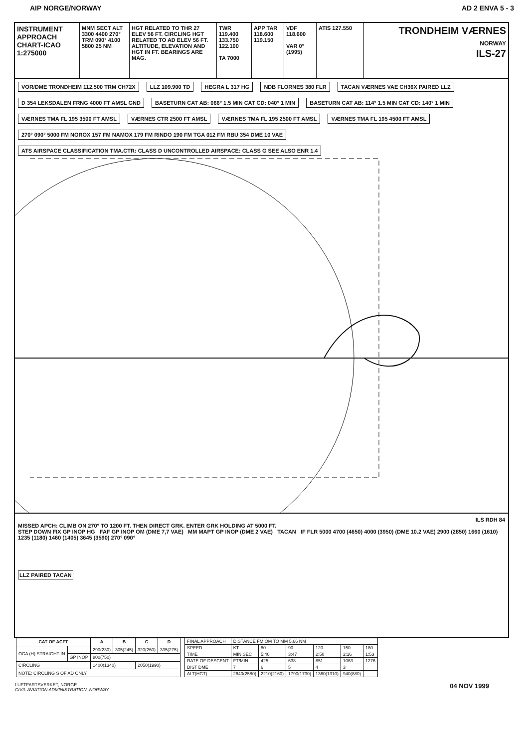AIP NORGE/NORWAY AD 2 ENVA 5 - 3
INSTRUMENT APPROACH CHART-ICAO 1:275000
MNM SECT ALT 3300 4400 270° TRM 090° 4100 5800 25 NM
HGT RELATED TO THR 27 ELEV 56 FT. CIRCLING HGT RELATED TO AD ELEV 56 FT. ALTITUDE, ELEVATION AND HGT IN FT. BEARINGS ARE MAG.
TWR 119.400 133.750 122.100
TA 7000
APP TAR 118.600 119.150
VDF 118.600
VAR 0° (1995)
ATIS 127.550
TRONDHEIM VÆRNES
NORWAY
ILS-27
VOR/DME TRONDHEIM 112.500 TRM CH72X LLZ 109.900 TD HEGRA L 317 HG NDB FLORNES 380 FLR TACAN VÆRNES VAE CH36X PAIRED LLZ D 354 LEKSDALEN FRNG 4000 FT AMSL GND BASETURN CAT AB: 066° 1.5 MIN CAT CD: 040° 1 MIN BASETURN CAT AB: 114° 1.5 MIN CAT CD: 140° 1 MIN VÆRNES TMA FL 195 3500 FT AMSL VÆRNES CTR 2500 FT AMSL VÆRNES TMA FL 195 2500 FT AMSL VÆRNES TMA FL 195 4500 FT AMSL 270° 090° 5000 FM NOROX 157 FM NAMOX 179 FM RINDO 190 FM TGA 012 FM RBU 354 DME 10 VAE ATS AIRSPACE CLASSIFICATION TMA.CTR: CLASS D UNCONTROLLED AIRSPACE: CLASS G SEE ALSO ENR 1.4
ILS RDH 84
MISSED APCH: CLIMB ON 270° TO 1200 FT. THEN DIRECT GRK. ENTER GRK HOLDING AT 5000 FT.
STEP DOWN FIX GP INOP HG FAF GP INOP OM (DME 7,7 VAE) MM MAPT GP INOP (DME 2 VAE) TACAN IF FLR 5000 4700 (4650) 4000 (3950) (DME 10.2 VAE) 2900 (2850) 1660 (1610) 1235 (1180) 1460 (1405) 3645 (3590) 270° 090°
LLZ PAIRED TACAN
| CAT OF ACFT | | A | B | C | D |
| --- | --- | --- | --- | --- | --- |
| OCA (H) STRAIGHT-IN | | 290(230) | 305(245) | 320(260) | 335(275) |
| | GP INOP | 800(750) | | | |
| CIRCLING | | 1400(1340) | | 2050(1990) | |
| NOTE: CIRCLING S OF AD ONLY | | | | | |
| FINAL APPROACH | DISTANCE FM OM TO MM 5.66 NM | | | | | |
| SPEED | KT | 80 | 90 | 120 | 150 | 180 |
| TIME | MIN:SEC | 5:40 | 3:47 | 2:50 | 2:16 | 1:53 |
| RATE OF DESCENT | FT/MIN | 425 | 638 | 851 | 1063 | 1276 |
| DIST DME | 7 | 6 | 5 | 4 | 3 | |
| ALT(HGT) | 2640(2580) | 2210(2160) | 1790(1730) | 1360(1310) | 940(880) | |
LUFTFARTSVERKET, NORGE
CIVIL AVIATION ADMINISTRATION, NORWAY 04 NOV 1999